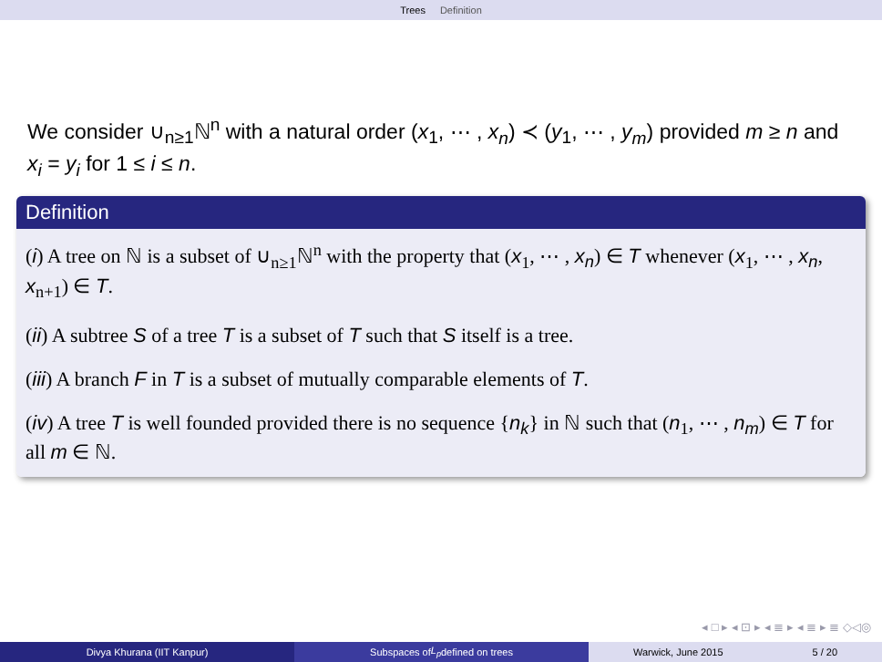Trees Definition
We consider ∪<sub>n≥1</sub>ℕ<sup>n</sup> with a natural order (x<sub>1</sub>, ⋯ , x<sub>n</sub>) ≺ (y<sub>1</sub>, ⋯ , y<sub>m</sub>) provided m ≥ n and x<sub>i</sub> = y<sub>i</sub> for 1 ≤ i ≤ n.
Definition
(i) A tree on ℕ is a subset of ∪<sub>n≥1</sub>ℕ<sup>n</sup> with the property that (x<sub>1</sub>, ⋯ , x<sub>n</sub>) ∈ T whenever (x<sub>1</sub>, ⋯ , x<sub>n</sub>, x<sub>n+1</sub>) ∈ T.
(ii) A subtree S of a tree T is a subset of T such that S itself is a tree.
(iii) A branch F in T is a subset of mutually comparable elements of T.
(iv) A tree T is well founded provided there is no sequence {n<sub>k</sub>} in ℕ such that (n<sub>1</sub>, ⋯ , n<sub>m</sub>) ∈ T for all m ∈ ℕ.
◂ □ ▸ ◂ ⊡ ▸ ◂ ≣ ▸ ◂ ≣ ▸ ≣ ◇◁◎
Divya Khurana (IIT Kanpur) Subspaces of L<sub>p</sub> defined on trees Warwick, June 2015 5 / 20